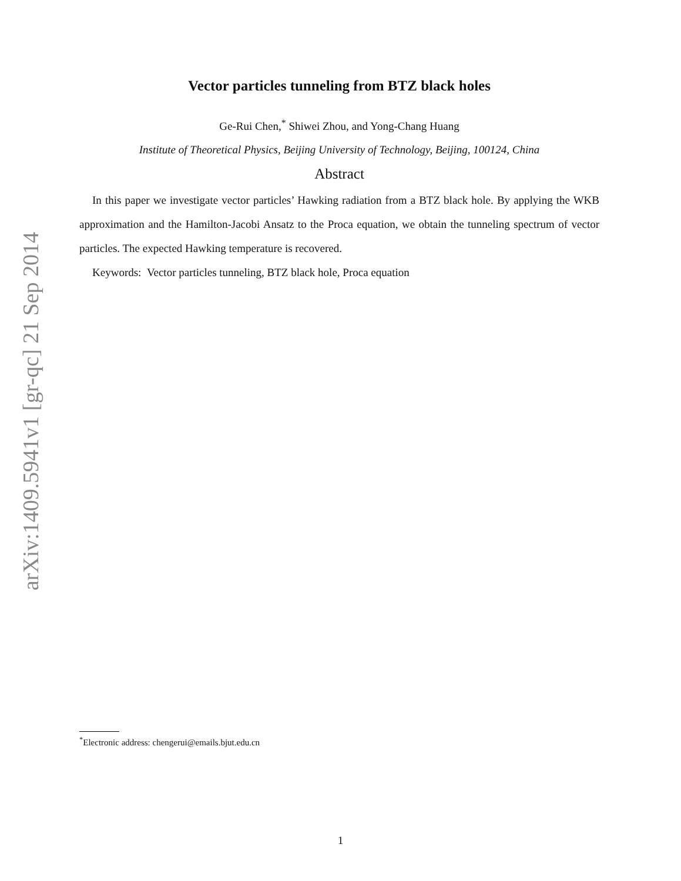arXiv:1409.5941v1 [gr-qc] 21 Sep 2014
Vector particles tunneling from BTZ black holes
Ge-Rui Chen,<sup>*</sup> Shiwei Zhou, and Yong-Chang Huang
Institute of Theoretical Physics, Beijing University of Technology, Beijing, 100124, China
Abstract
In this paper we investigate vector particles’ Hawking radiation from a BTZ black hole. By applying the WKB approximation and the Hamilton-Jacobi Ansatz to the Proca equation, we obtain the tunneling spectrum of vector particles. The expected Hawking temperature is recovered.
Keywords: Vector particles tunneling, BTZ black hole, Proca equation
<sup>*</sup> Electronic address: chengerui@emails.bjut.edu.cn
1